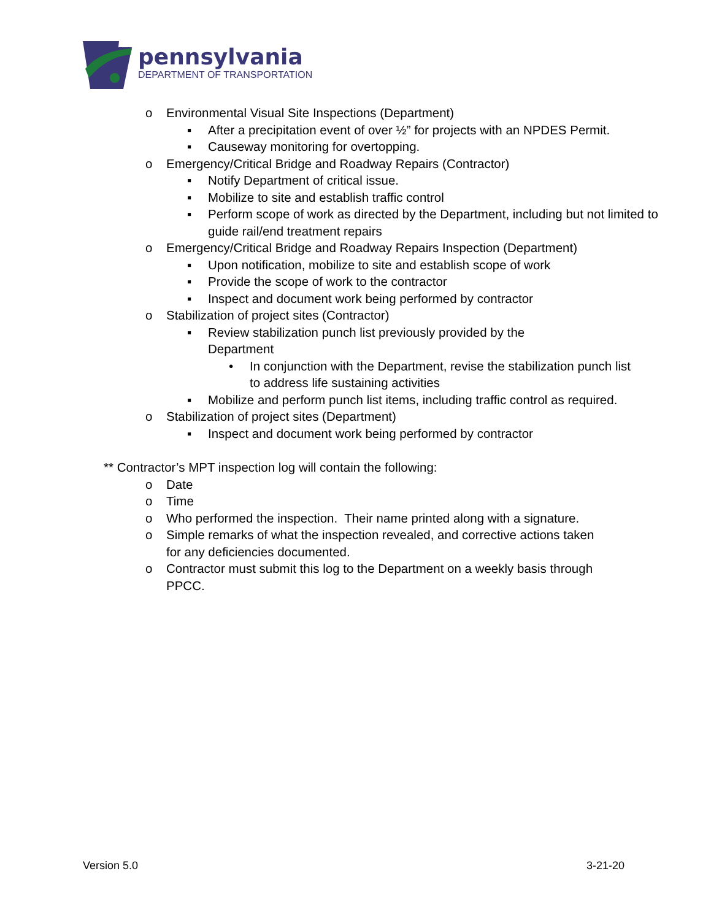pennsylvania
DEPARTMENT OF TRANSPORTATION
o Environmental Visual Site Inspections (Department)
▪ After a precipitation event of over ½” for projects with an NPDES Permit.
▪ Causeway monitoring for overtopping.
o Emergency/Critical Bridge and Roadway Repairs (Contractor)
▪ Notify Department of critical issue.
▪ Mobilize to site and establish traffic control
▪ Perform scope of work as directed by the Department, including but not limited to guide rail/end treatment repairs
o Emergency/Critical Bridge and Roadway Repairs Inspection (Department)
▪ Upon notification, mobilize to site and establish scope of work
▪ Provide the scope of work to the contractor
▪ Inspect and document work being performed by contractor
o Stabilization of project sites (Contractor)
▪ Review stabilization punch list previously provided by the Department
• In conjunction with the Department, revise the stabilization punch list to address life sustaining activities
▪ Mobilize and perform punch list items, including traffic control as required.
o Stabilization of project sites (Department)
▪ Inspect and document work being performed by contractor
** Contractor’s MPT inspection log will contain the following:
o Date
o Time
o Who performed the inspection. Their name printed along with a signature.
o Simple remarks of what the inspection revealed, and corrective actions taken for any deficiencies documented.
o Contractor must submit this log to the Department on a weekly basis through PPCC.
Version 5.0 3-21-20